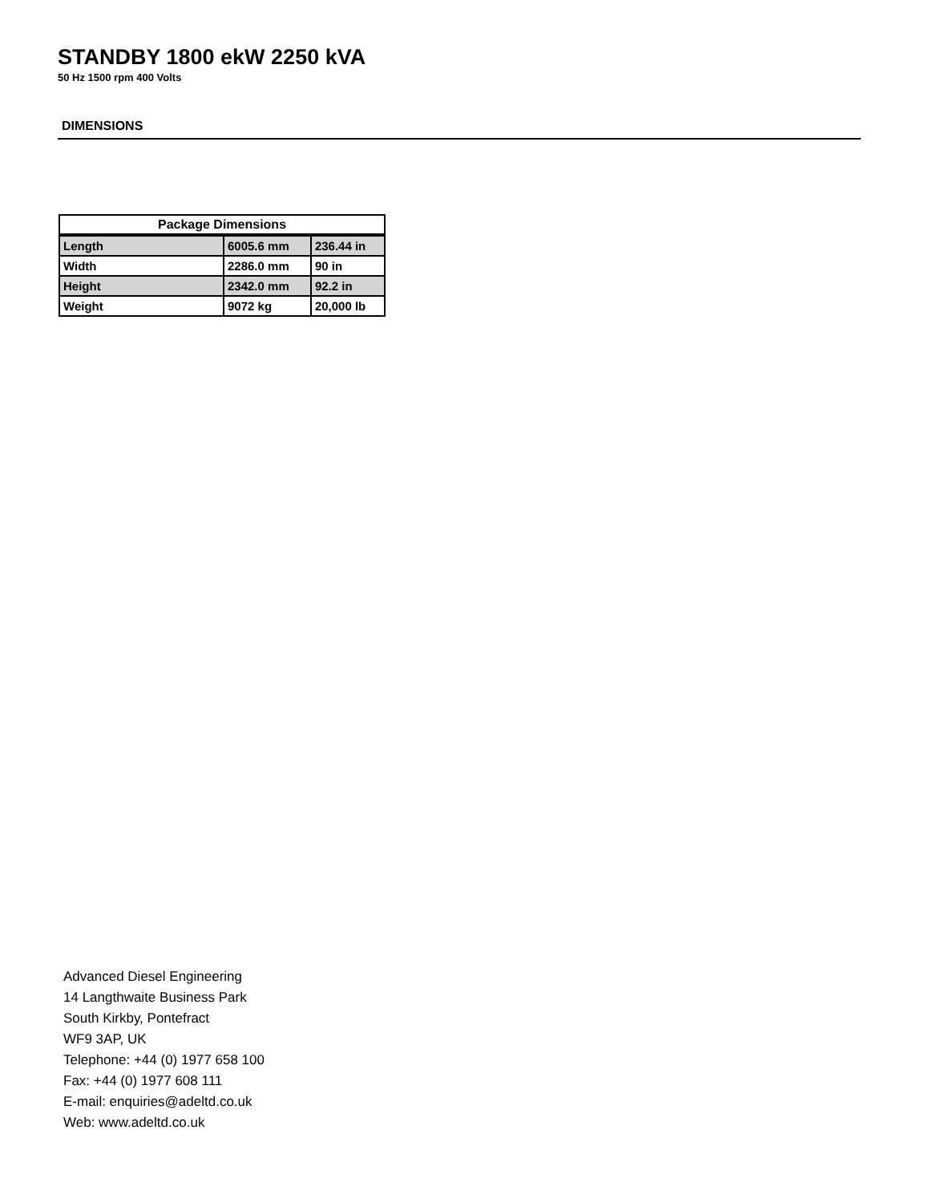STANDBY 1800 ekW 2250 kVA
50 Hz 1500 rpm 400 Volts
DIMENSIONS
| Package Dimensions | | |
| --- | --- | --- |
| Length | 6005.6 mm | 236.44 in |
| Width | 2286.0 mm | 90 in |
| Height | 2342.0 mm | 92.2 in |
| Weight | 9072 kg | 20,000 lb |
Advanced Diesel Engineering
14 Langthwaite Business Park
South Kirkby, Pontefract
WF9 3AP, UK
Telephone: +44 (0) 1977 658 100
Fax: +44 (0) 1977 608 111
E-mail: enquiries@adeltd.co.uk
Web: www.adeltd.co.uk